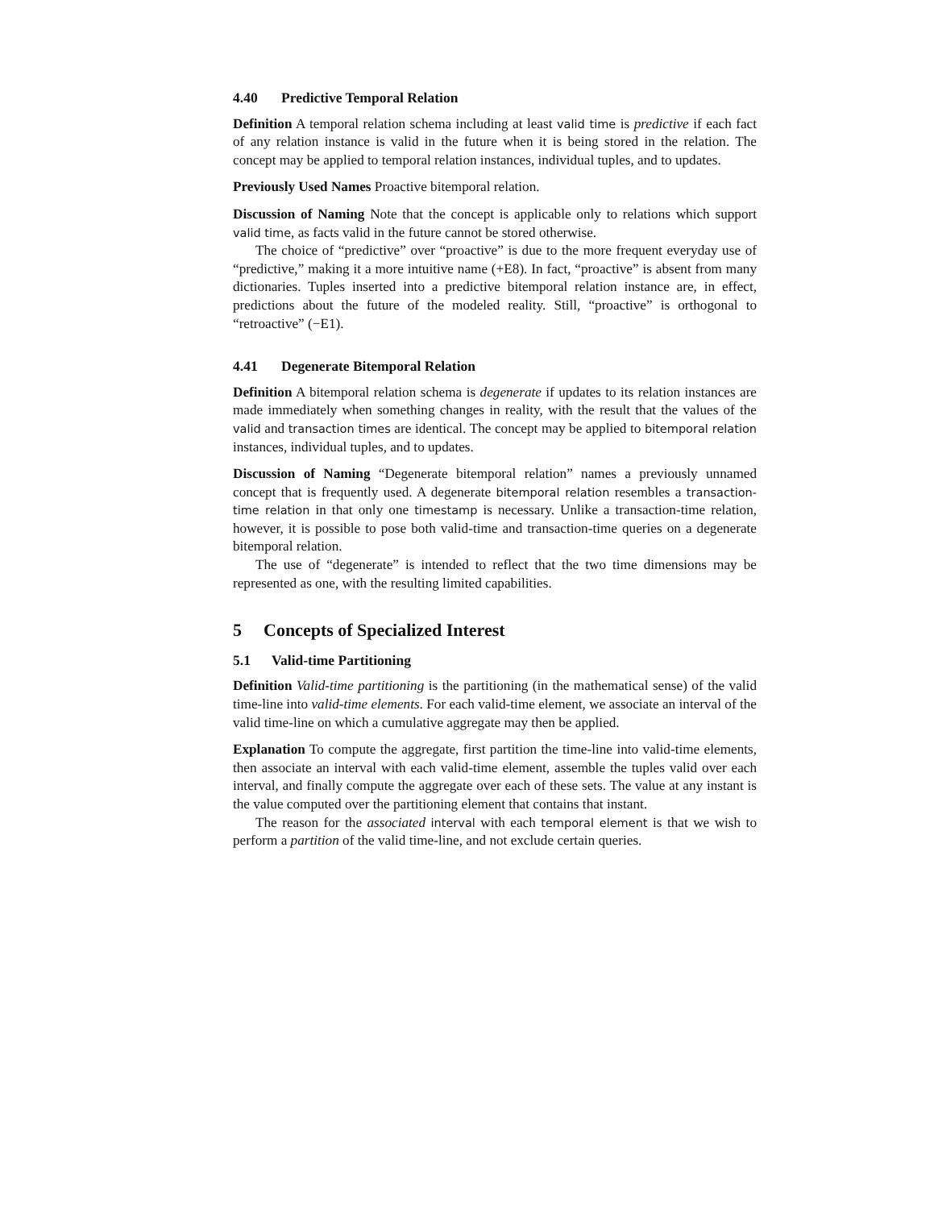4.40 Predictive Temporal Relation
Definition A temporal relation schema including at least valid time is predictive if each fact of any relation instance is valid in the future when it is being stored in the relation. The concept may be applied to temporal relation instances, individual tuples, and to updates.
Previously Used Names Proactive bitemporal relation.
Discussion of Naming Note that the concept is applicable only to relations which support valid time, as facts valid in the future cannot be stored otherwise.
The choice of “predictive” over “proactive” is due to the more frequent everyday use of “predictive,” making it a more intuitive name (+E8). In fact, “proactive” is absent from many dictionaries. Tuples inserted into a predictive bitemporal relation instance are, in effect, predictions about the future of the modeled reality. Still, “proactive” is orthogonal to “retroactive” (−E1).
4.41 Degenerate Bitemporal Relation
Definition A bitemporal relation schema is degenerate if updates to its relation instances are made immediately when something changes in reality, with the result that the values of the valid and transaction times are identical. The concept may be applied to bitemporal relation instances, individual tuples, and to updates.
Discussion of Naming “Degenerate bitemporal relation” names a previously unnamed concept that is frequently used. A degenerate bitemporal relation resembles a transaction-time relation in that only one timestamp is necessary. Unlike a transaction-time relation, however, it is possible to pose both valid-time and transaction-time queries on a degenerate bitemporal relation.
The use of “degenerate” is intended to reflect that the two time dimensions may be represented as one, with the resulting limited capabilities.
5 Concepts of Specialized Interest
5.1 Valid-time Partitioning
Definition Valid-time partitioning is the partitioning (in the mathematical sense) of the valid time-line into valid-time elements. For each valid-time element, we associate an interval of the valid time-line on which a cumulative aggregate may then be applied.
Explanation To compute the aggregate, first partition the time-line into valid-time elements, then associate an interval with each valid-time element, assemble the tuples valid over each interval, and finally compute the aggregate over each of these sets. The value at any instant is the value computed over the partitioning element that contains that instant.
The reason for the associated interval with each temporal element is that we wish to perform a partition of the valid time-line, and not exclude certain queries.